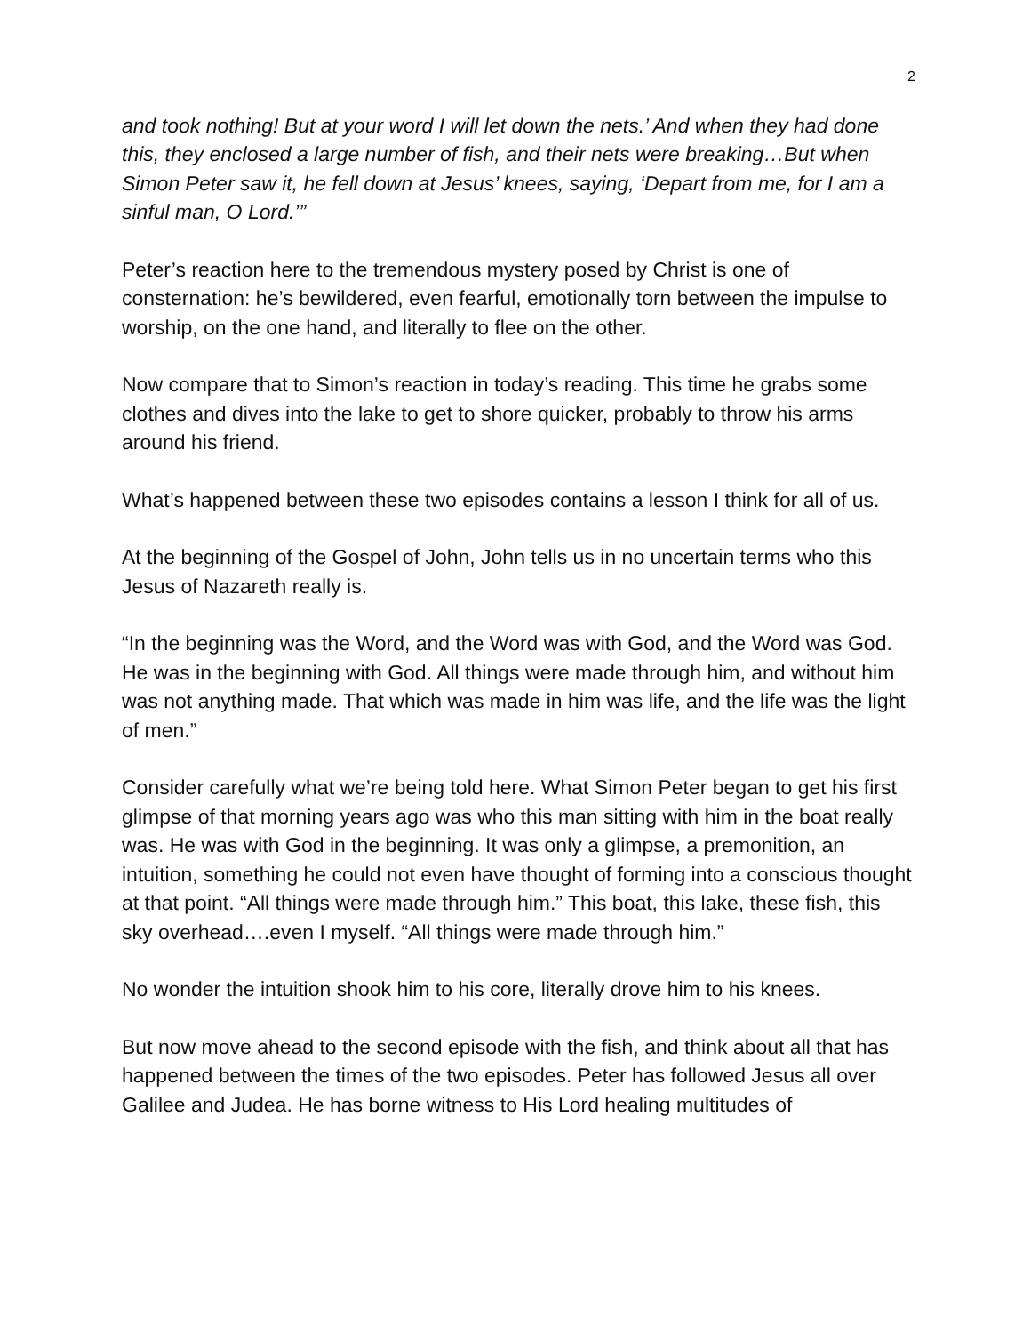2
and took nothing! But at your word I will let down the nets.’ And when they had done this, they enclosed a large number of fish, and their nets were breaking…But when Simon Peter saw it, he fell down at Jesus’ knees, saying, ‘Depart from me, for I am a sinful man, O Lord.’”
Peter’s reaction here to the tremendous mystery posed by Christ is one of consternation: he’s bewildered, even fearful, emotionally torn between the impulse to worship, on the one hand, and literally to flee on the other.
Now compare that to Simon’s reaction in today’s reading. This time he grabs some clothes and dives into the lake to get to shore quicker, probably to throw his arms around his friend.
What’s happened between these two episodes contains a lesson I think for all of us.
At the beginning of the Gospel of John, John tells us in no uncertain terms who this Jesus of Nazareth really is.
“In the beginning was the Word, and the Word was with God, and the Word was God. He was in the beginning with God. All things were made through him, and without him was not anything made. That which was made in him was life, and the life was the light of men.”
Consider carefully what we’re being told here. What Simon Peter began to get his first glimpse of that morning years ago was who this man sitting with him in the boat really was. He was with God in the beginning. It was only a glimpse, a premonition, an intuition, something he could not even have thought of forming into a conscious thought at that point. “All things were made through him.” This boat, this lake, these fish, this sky overhead….even I myself. “All things were made through him.”
No wonder the intuition shook him to his core, literally drove him to his knees.
But now move ahead to the second episode with the fish, and think about all that has happened between the times of the two episodes. Peter has followed Jesus all over Galilee and Judea. He has borne witness to His Lord healing multitudes of